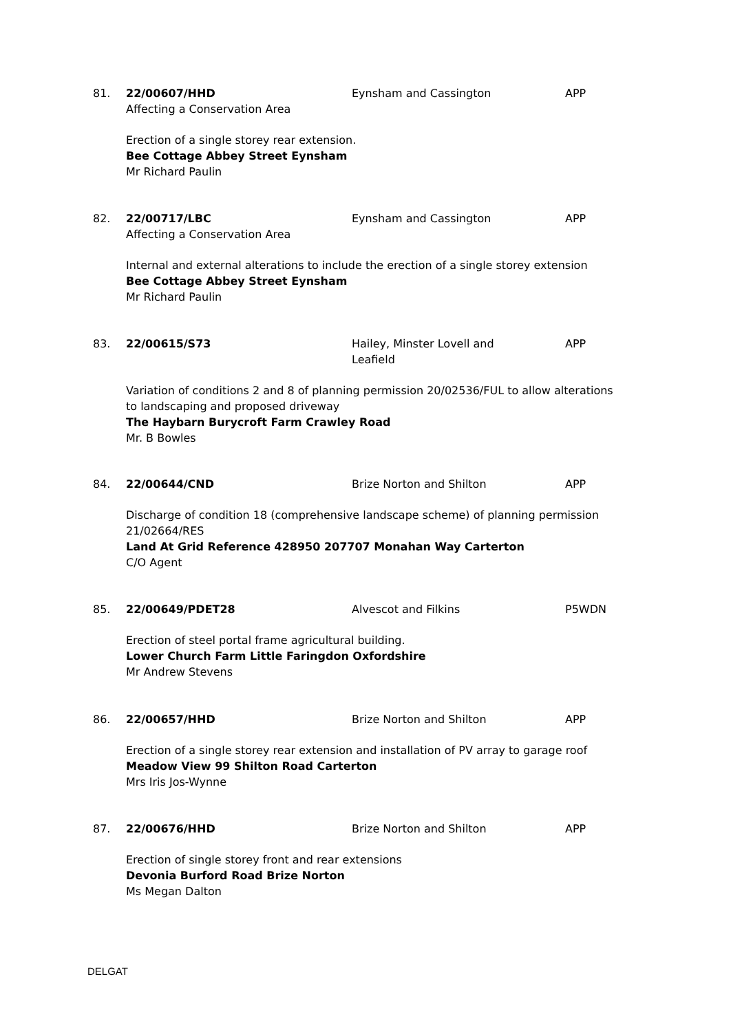81. 22/00607/HHD Eynsham and Cassington APP
Affecting a Conservation Area
Erection of a single storey rear extension.
Bee Cottage Abbey Street Eynsham
Mr Richard Paulin
82. 22/00717/LBC Eynsham and Cassington APP
Affecting a Conservation Area
Internal and external alterations to include the erection of a single storey extension
Bee Cottage Abbey Street Eynsham
Mr Richard Paulin
83. 22/00615/S73 Hailey, Minster Lovell and Leafield
APP
Variation of conditions 2 and 8 of planning permission 20/02536/FUL to allow alterations to landscaping and proposed driveway
The Haybarn Burycroft Farm Crawley Road
Mr. B Bowles
84. 22/00644/CND Brize Norton and Shilton APP
Discharge of condition 18 (comprehensive landscape scheme) of planning permission 21/02664/RES
Land At Grid Reference 428950 207707 Monahan Way Carterton
C/O Agent
85. 22/00649/PDET28 Alvescot and Filkins P5WDN
Erection of steel portal frame agricultural building.
Lower Church Farm Little Faringdon Oxfordshire
Mr Andrew Stevens
86. 22/00657/HHD Brize Norton and Shilton APP
Erection of a single storey rear extension and installation of PV array to garage roof
Meadow View 99 Shilton Road Carterton
Mrs Iris Jos-Wynne
87. 22/00676/HHD Brize Norton and Shilton APP
Erection of single storey front and rear extensions
Devonia Burford Road Brize Norton
Ms Megan Dalton
DELGAT